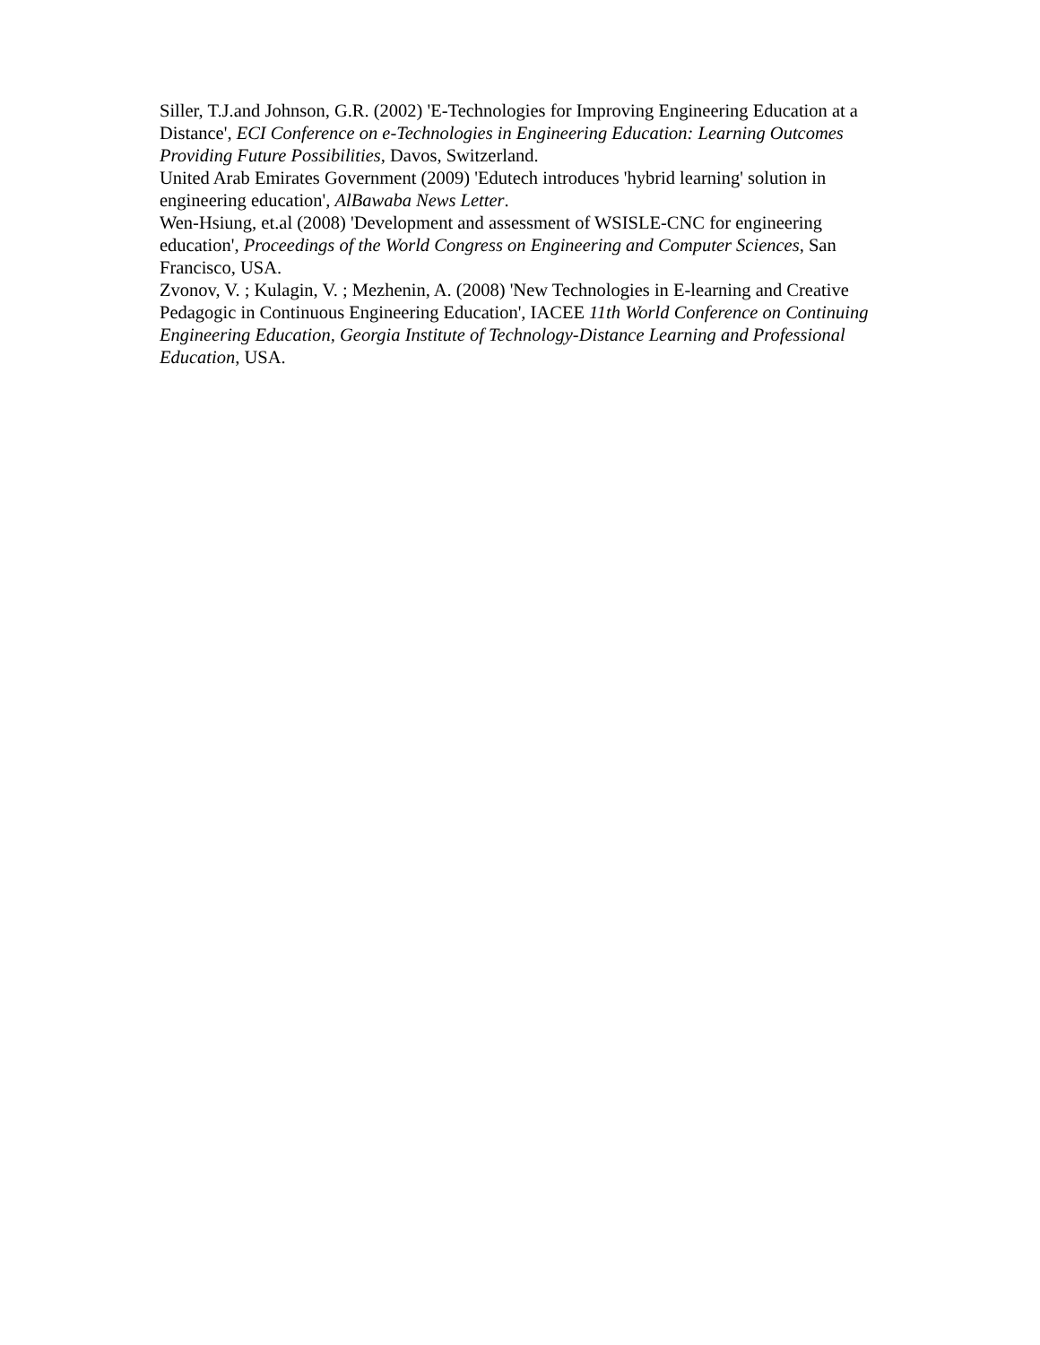Siller, T.J.and Johnson, G.R. (2002) 'E-Technologies for Improving Engineering Education at a Distance', ECI Conference on e-Technologies in Engineering Education: Learning Outcomes Providing Future Possibilities, Davos, Switzerland.
United Arab Emirates Government (2009) 'Edutech introduces 'hybrid learning' solution in engineering education', AlBawaba News Letter.
Wen-Hsiung, et.al (2008) 'Development and assessment of WSISLE-CNC for engineering education', Proceedings of the World Congress on Engineering and Computer Sciences, San Francisco, USA.
Zvonov, V. ; Kulagin, V. ; Mezhenin, A. (2008) 'New Technologies in E-learning and Creative Pedagogic in Continuous Engineering Education', IACEE 11th World Conference on Continuing Engineering Education, Georgia Institute of Technology-Distance Learning and Professional Education, USA.